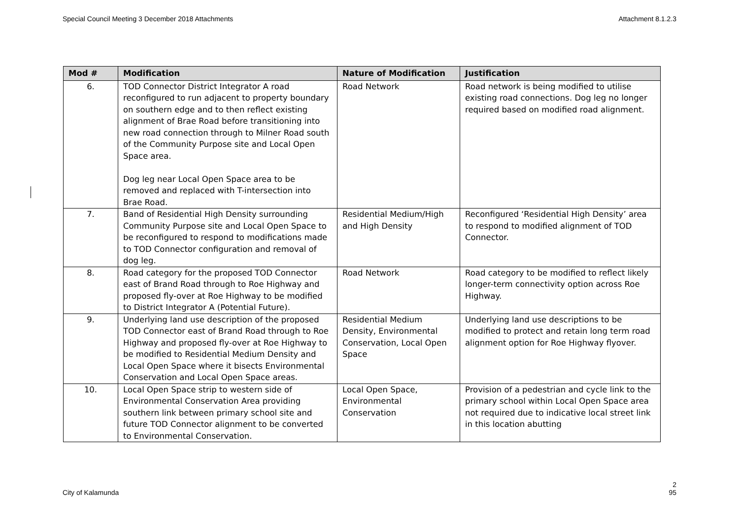Special Council Meeting 3 December 2018 Attachments Attachment 8.1.2.3
| Mod # | Modification | Nature of Modification | Justification |
| --- | --- | --- | --- |
| 6. | TOD Connector District Integrator A road reconfigured to run adjacent to property boundary on southern edge and to then reflect existing alignment of Brae Road before transitioning into new road connection through to Milner Road south of the Community Purpose site and Local Open Space area. Dog leg near Local Open Space area to be removed and replaced with T-intersection into Brae Road. | Road Network | Road network is being modified to utilise existing road connections. Dog leg no longer required based on modified road alignment. |
| 7. | Band of Residential High Density surrounding Community Purpose site and Local Open Space to be reconfigured to respond to modifications made to TOD Connector configuration and removal of dog leg. | Residential Medium/High and High Density | Reconfigured ‘Residential High Density’ area to respond to modified alignment of TOD Connector. |
| 8. | Road category for the proposed TOD Connector east of Brand Road through to Roe Highway and proposed fly-over at Roe Highway to be modified to District Integrator A (Potential Future). | Road Network | Road category to be modified to reflect likely longer-term connectivity option across Roe Highway. |
| 9. | Underlying land use description of the proposed TOD Connector east of Brand Road through to Roe Highway and proposed fly-over at Roe Highway to be modified to Residential Medium Density and Local Open Space where it bisects Environmental Conservation and Local Open Space areas. | Residential Medium Density, Environmental Conservation, Local Open Space | Underlying land use descriptions to be modified to protect and retain long term road alignment option for Roe Highway flyover. |
| 10. | Local Open Space strip to western side of Environmental Conservation Area providing southern link between primary school site and future TOD Connector alignment to be converted to Environmental Conservation. | Local Open Space, Environmental Conservation | Provision of a pedestrian and cycle link to the primary school within Local Open Space area not required due to indicative local street link in this location abutting |
City of Kalamunda 2
95